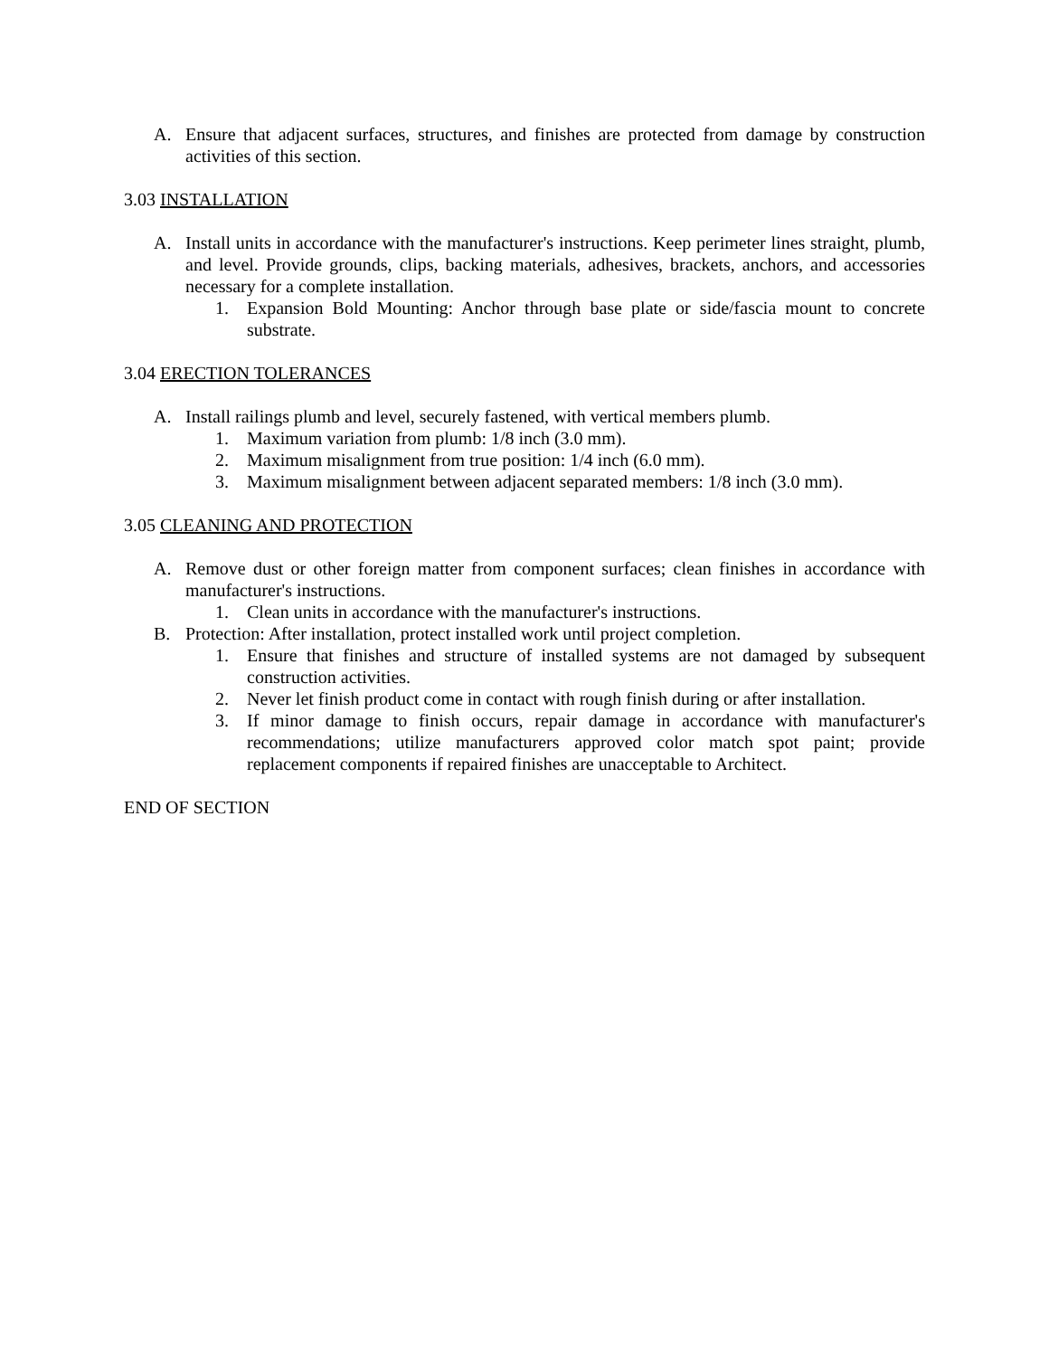A. Ensure that adjacent surfaces, structures, and finishes are protected from damage by construction activities of this section.
3.03 INSTALLATION
A. Install units in accordance with the manufacturer's instructions. Keep perimeter lines straight, plumb, and level. Provide grounds, clips, backing materials, adhesives, brackets, anchors, and accessories necessary for a complete installation.
1. Expansion Bold Mounting: Anchor through base plate or side/fascia mount to concrete substrate.
3.04 ERECTION TOLERANCES
A. Install railings plumb and level, securely fastened, with vertical members plumb.
1. Maximum variation from plumb: 1/8 inch (3.0 mm).
2. Maximum misalignment from true position: 1/4 inch (6.0 mm).
3. Maximum misalignment between adjacent separated members: 1/8 inch (3.0 mm).
3.05 CLEANING AND PROTECTION
A. Remove dust or other foreign matter from component surfaces; clean finishes in accordance with manufacturer's instructions.
1. Clean units in accordance with the manufacturer's instructions.
B. Protection: After installation, protect installed work until project completion.
1. Ensure that finishes and structure of installed systems are not damaged by subsequent construction activities.
2. Never let finish product come in contact with rough finish during or after installation.
3. If minor damage to finish occurs, repair damage in accordance with manufacturer's recommendations; utilize manufacturers approved color match spot paint; provide replacement components if repaired finishes are unacceptable to Architect.
END OF SECTION